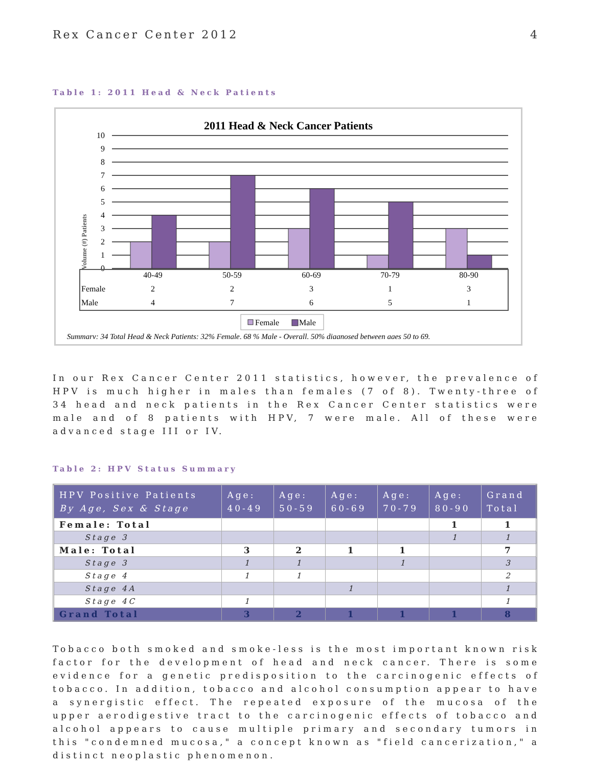Rex Cancer Center 2012 4
Table 1: 2011 Head & Neck Patients
2011 Head & Neck Cancer Patients
Volume (#) Patients
10
9
8
7
6
5
4
3
2
1
0
40-49
50-59
60-69
70-79
80-90
2
2
3
1
3
4
7
6
5
1
Female
Male
Female
Male
Summary: 34 Total Head & Neck Patients: 32% Female, 68 % Male - Overall, 50% diagnosed between ages 50 to 69.
In our Rex Cancer Center 2011 statistics, however, the prevalence of HPV is much higher in males than females (7 of 8). Twenty-three of 34 head and neck patients in the Rex Cancer Center statistics were male and of 8 patients with HPV, 7 were male. All of these were advanced stage III or IV.
Table 2: HPV Status Summary
| HPV Positive Patients By Age, Sex & Stage | Age: 40-49 | Age: 50-59 | Age: 60-69 | Age: 70-79 | Age: 80-90 | Grand Total |
| --- | --- | --- | --- | --- | --- | --- |
| Female: Total | | | | | 1 | 1 |
| Stage 3 | | | | | 1 | 1 |
| Male: Total | 3 | 2 | 1 | 1 | | 7 |
| Stage 3 | 1 | 1 | | 1 | | 3 |
| Stage 4 | 1 | 1 | | | | 2 |
| Stage 4A | | | 1 | | | 1 |
| Stage 4C | 1 | | | | | 1 |
| Grand Total | 3 | 2 | 1 | 1 | 1 | 8 |
Tobacco both smoked and smoke-less is the most important known risk factor for the development of head and neck cancer. There is some evidence for a genetic predisposition to the carcinogenic effects of tobacco. In addition, tobacco and alcohol consumption appear to have a synergistic effect. The repeated exposure of the mucosa of the upper aerodigestive tract to the carcinogenic effects of tobacco and alcohol appears to cause multiple primary and secondary tumors in this "condemned mucosa," a concept known as "field cancerization," a distinct neoplastic phenomenon.